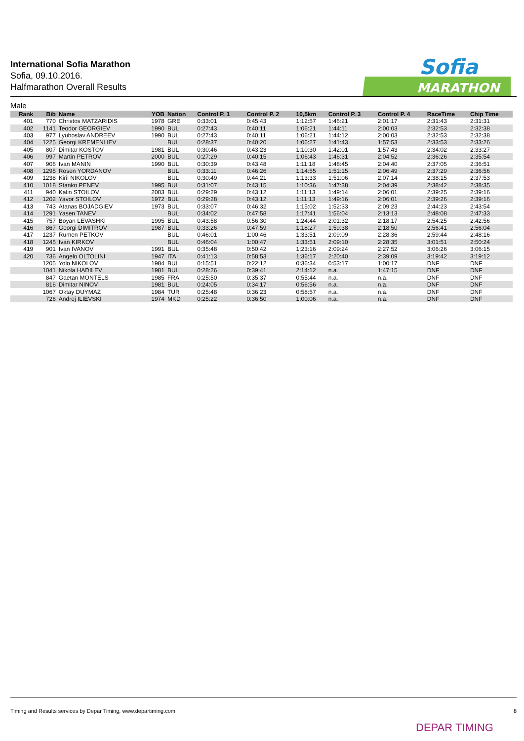International Sofia Marathon
Sofia, 09.10.2016.
Halfmarathon Overall Results
Sofia
MARATHON
Male
| Rank | Bib | Name | YOB | Nation | Control P. 1 | Control P. 2 | 10,5km | Control P. 3 | Control P. 4 | RaceTime | Chip Time |
| --- | --- | --- | --- | --- | --- | --- | --- | --- | --- | --- | --- |
| 401 | 770 | Christos MATZARIDIS | 1978 | GRE | 0:33:01 | 0:45:43 | 1:12:57 | 1:46:21 | 2:01:17 | 2:31:43 | 2:31:31 |
| 402 | 1141 | Teodor GEORGIEV | 1990 | BUL | 0:27:43 | 0:40:11 | 1:06:21 | 1:44:11 | 2:00:03 | 2:32:53 | 2:32:38 |
| 403 | 977 | Lyuboslav ANDREEV | 1990 | BUL | 0:27:43 | 0:40:11 | 1:06:21 | 1:44:12 | 2:00:03 | 2:32:53 | 2:32:38 |
| 404 | 1225 | Georgi KREMENLIEV | | BUL | 0:28:37 | 0:40:20 | 1:06:27 | 1:41:43 | 1:57:53 | 2:33:53 | 2:33:26 |
| 405 | 807 | Dimitar KOSTOV | 1981 | BUL | 0:30:46 | 0:43:23 | 1:10:30 | 1:42:01 | 1:57:43 | 2:34:02 | 2:33:27 |
| 406 | 997 | Martin PETROV | 2000 | BUL | 0:27:29 | 0:40:15 | 1:06:43 | 1:46:31 | 2:04:52 | 2:36:26 | 2:35:54 |
| 407 | 906 | Ivan MANIN | 1990 | BUL | 0:30:39 | 0:43:48 | 1:11:18 | 1:48:45 | 2:04:40 | 2:37:05 | 2:36:51 |
| 408 | 1295 | Rosen YORDANOV | | BUL | 0:33:11 | 0:46:26 | 1:14:55 | 1:51:15 | 2:06:49 | 2:37:29 | 2:36:56 |
| 409 | 1238 | Kiril NIKOLOV | | BUL | 0:30:49 | 0:44:21 | 1:13:33 | 1:51:06 | 2:07:14 | 2:38:15 | 2:37:53 |
| 410 | 1018 | Stanko PENEV | 1995 | BUL | 0:31:07 | 0:43:15 | 1:10:36 | 1:47:38 | 2:04:39 | 2:38:42 | 2:38:35 |
| 411 | 940 | Kalin STOILOV | 2003 | BUL | 0:29:29 | 0:43:12 | 1:11:13 | 1:49:14 | 2:06:01 | 2:39:25 | 2:39:16 |
| 412 | 1202 | Yavor STOILOV | 1972 | BUL | 0:29:28 | 0:43:12 | 1:11:13 | 1:49:16 | 2:06:01 | 2:39:26 | 2:39:16 |
| 413 | 743 | Atanas BOJADGIEV | 1973 | BUL | 0:33:07 | 0:46:32 | 1:15:02 | 1:52:33 | 2:09:23 | 2:44:23 | 2:43:54 |
| 414 | 1291 | Yasen TANEV | | BUL | 0:34:02 | 0:47:58 | 1:17:41 | 1:56:04 | 2:13:13 | 2:48:08 | 2:47:33 |
| 415 | 757 | Boyan LEVASHKI | 1995 | BUL | 0:43:58 | 0:56:30 | 1:24:44 | 2:01:32 | 2:18:17 | 2:54:25 | 2:42:56 |
| 416 | 867 | Georgi DIMITROV | 1987 | BUL | 0:33:26 | 0:47:59 | 1:18:27 | 1:59:38 | 2:18:50 | 2:56:41 | 2:56:04 |
| 417 | 1237 | Rumen PETKOV | | BUL | 0:46:01 | 1:00:46 | 1:33:51 | 2:09:09 | 2:28:36 | 2:59:44 | 2:48:16 |
| 418 | 1245 | Ivan KIRKOV | | BUL | 0:46:04 | 1:00:47 | 1:33:51 | 2:09:10 | 2:28:35 | 3:01:51 | 2:50:24 |
| 419 | 901 | Ivan IVANOV | 1991 | BUL | 0:35:48 | 0:50:42 | 1:23:16 | 2:09:24 | 2:27:52 | 3:06:26 | 3:06:15 |
| 420 | 736 | Angelo OLTOLINI | 1947 | ITA | 0:41:13 | 0:58:53 | 1:36:17 | 2:20:40 | 2:39:09 | 3:19:42 | 3:19:12 |
| | 1205 | Yolo NIKOLOV | 1984 | BUL | 0:15:51 | 0:22:12 | 0:36:34 | 0:53:17 | 1:00:17 | DNF | DNF |
| | 1041 | Nikola HADILEV | 1981 | BUL | 0:28:26 | 0:39:41 | 2:14:12 | n.a. | 1:47:15 | DNF | DNF |
| | 847 | Gaetan MONTELS | 1985 | FRA | 0:25:50 | 0:35:37 | 0:55:44 | n.a. | n.a. | DNF | DNF |
| | 816 | Dimitar NINOV | 1981 | BUL | 0:24:05 | 0:34:17 | 0:56:56 | n.a. | n.a. | DNF | DNF |
| | 1067 | Oktay DUYMAZ | 1984 | TUR | 0:25:48 | 0:36:23 | 0:58:57 | n.a. | n.a. | DNF | DNF |
| | 726 | Andrej ILIEVSKI | 1974 | MKD | 0:25:22 | 0:36:50 | 1:00:06 | n.a. | n.a. | DNF | DNF |
Timing and Results services by Depar Timing, www.departiming.com 8
DEPAR TIMING